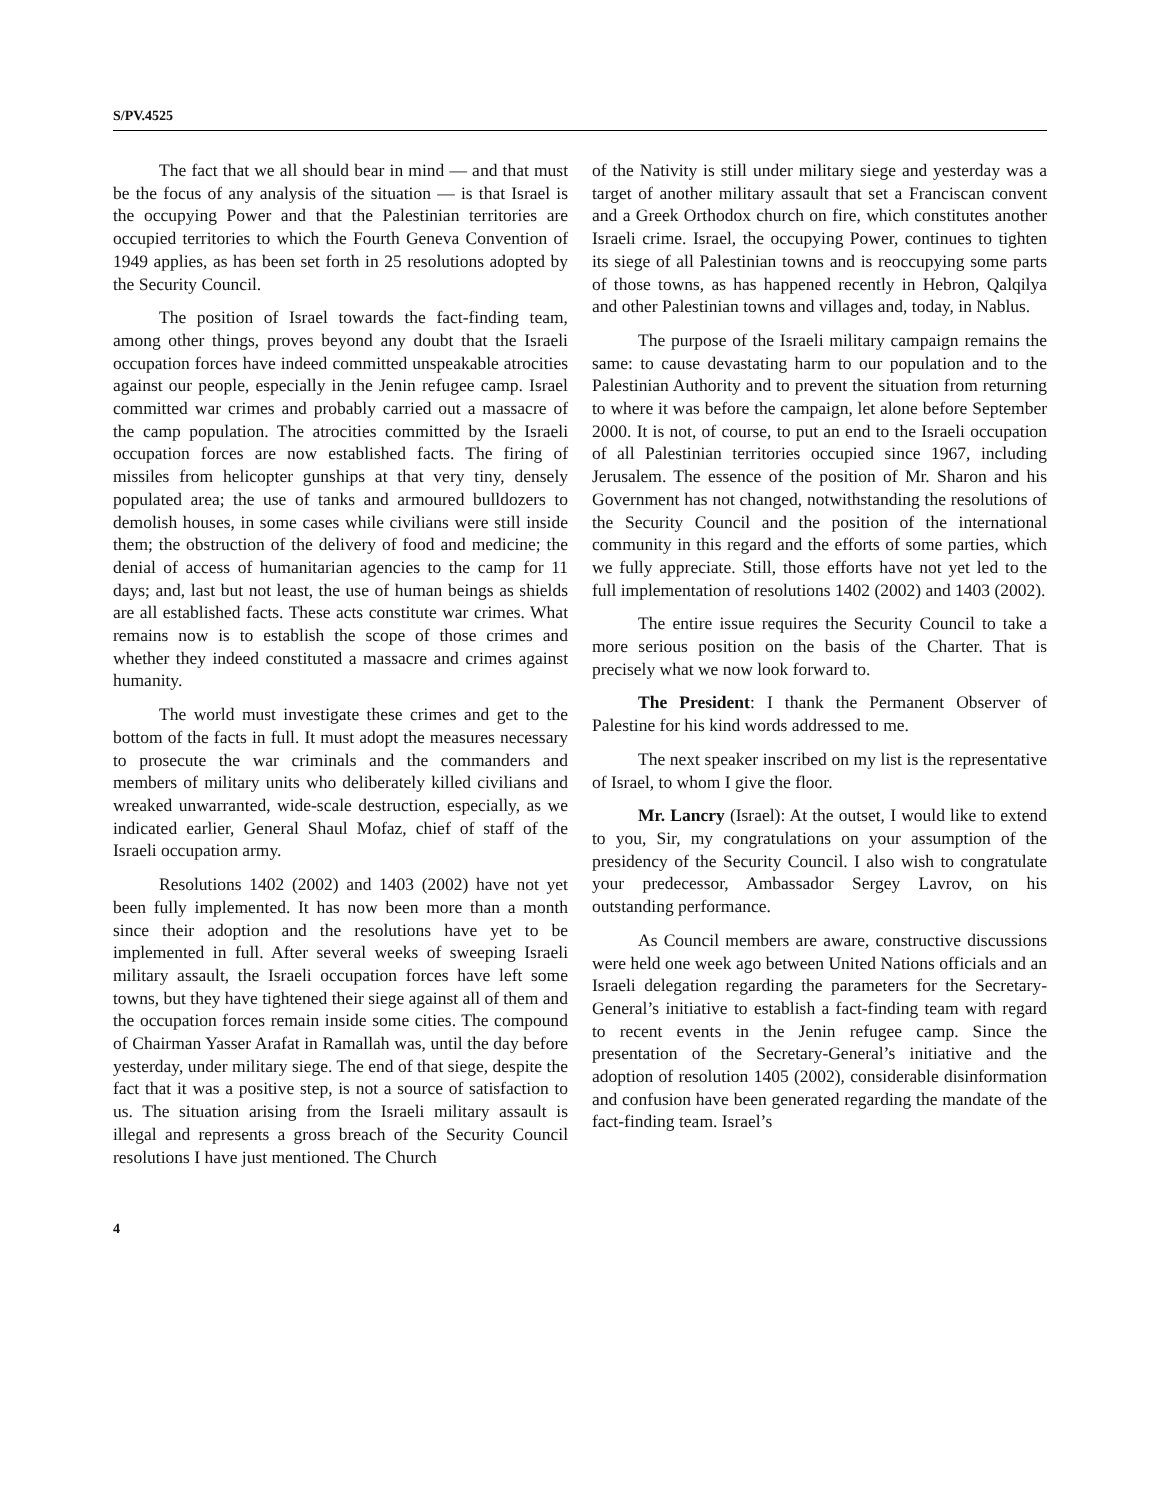S/PV.4525
The fact that we all should bear in mind — and that must be the focus of any analysis of the situation — is that Israel is the occupying Power and that the Palestinian territories are occupied territories to which the Fourth Geneva Convention of 1949 applies, as has been set forth in 25 resolutions adopted by the Security Council.
The position of Israel towards the fact-finding team, among other things, proves beyond any doubt that the Israeli occupation forces have indeed committed unspeakable atrocities against our people, especially in the Jenin refugee camp. Israel committed war crimes and probably carried out a massacre of the camp population. The atrocities committed by the Israeli occupation forces are now established facts. The firing of missiles from helicopter gunships at that very tiny, densely populated area; the use of tanks and armoured bulldozers to demolish houses, in some cases while civilians were still inside them; the obstruction of the delivery of food and medicine; the denial of access of humanitarian agencies to the camp for 11 days; and, last but not least, the use of human beings as shields are all established facts. These acts constitute war crimes. What remains now is to establish the scope of those crimes and whether they indeed constituted a massacre and crimes against humanity.
The world must investigate these crimes and get to the bottom of the facts in full. It must adopt the measures necessary to prosecute the war criminals and the commanders and members of military units who deliberately killed civilians and wreaked unwarranted, wide-scale destruction, especially, as we indicated earlier, General Shaul Mofaz, chief of staff of the Israeli occupation army.
Resolutions 1402 (2002) and 1403 (2002) have not yet been fully implemented. It has now been more than a month since their adoption and the resolutions have yet to be implemented in full. After several weeks of sweeping Israeli military assault, the Israeli occupation forces have left some towns, but they have tightened their siege against all of them and the occupation forces remain inside some cities. The compound of Chairman Yasser Arafat in Ramallah was, until the day before yesterday, under military siege. The end of that siege, despite the fact that it was a positive step, is not a source of satisfaction to us. The situation arising from the Israeli military assault is illegal and represents a gross breach of the Security Council resolutions I have just mentioned. The Church
of the Nativity is still under military siege and yesterday was a target of another military assault that set a Franciscan convent and a Greek Orthodox church on fire, which constitutes another Israeli crime. Israel, the occupying Power, continues to tighten its siege of all Palestinian towns and is reoccupying some parts of those towns, as has happened recently in Hebron, Qalqilya and other Palestinian towns and villages and, today, in Nablus.
The purpose of the Israeli military campaign remains the same: to cause devastating harm to our population and to the Palestinian Authority and to prevent the situation from returning to where it was before the campaign, let alone before September 2000. It is not, of course, to put an end to the Israeli occupation of all Palestinian territories occupied since 1967, including Jerusalem. The essence of the position of Mr. Sharon and his Government has not changed, notwithstanding the resolutions of the Security Council and the position of the international community in this regard and the efforts of some parties, which we fully appreciate. Still, those efforts have not yet led to the full implementation of resolutions 1402 (2002) and 1403 (2002).
The entire issue requires the Security Council to take a more serious position on the basis of the Charter. That is precisely what we now look forward to.
The President: I thank the Permanent Observer of Palestine for his kind words addressed to me.
The next speaker inscribed on my list is the representative of Israel, to whom I give the floor.
Mr. Lancry (Israel): At the outset, I would like to extend to you, Sir, my congratulations on your assumption of the presidency of the Security Council. I also wish to congratulate your predecessor, Ambassador Sergey Lavrov, on his outstanding performance.
As Council members are aware, constructive discussions were held one week ago between United Nations officials and an Israeli delegation regarding the parameters for the Secretary-General’s initiative to establish a fact-finding team with regard to recent events in the Jenin refugee camp. Since the presentation of the Secretary-General’s initiative and the adoption of resolution 1405 (2002), considerable disinformation and confusion have been generated regarding the mandate of the fact-finding team. Israel’s
4